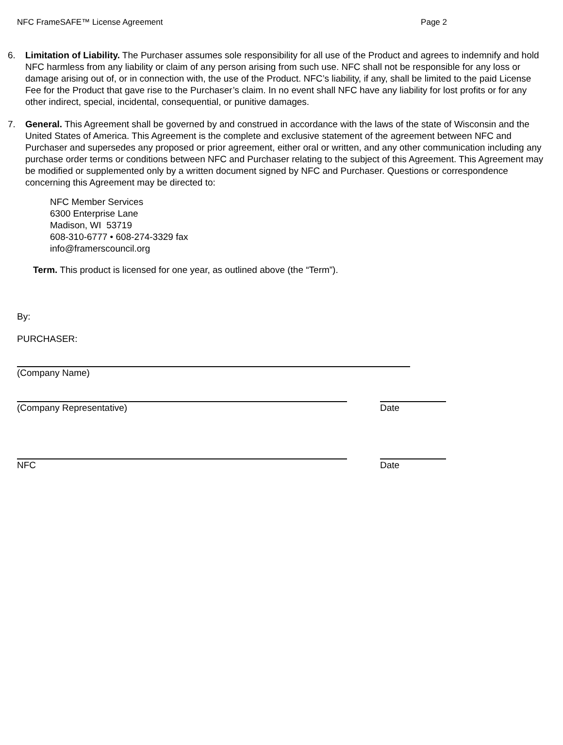NFC FrameSAFE™ License Agreement Page 2
6. Limitation of Liability. The Purchaser assumes sole responsibility for all use of the Product and agrees to indemnify and hold NFC harmless from any liability or claim of any person arising from such use. NFC shall not be responsible for any loss or damage arising out of, or in connection with, the use of the Product. NFC’s liability, if any, shall be limited to the paid License Fee for the Product that gave rise to the Purchaser’s claim. In no event shall NFC have any liability for lost profits or for any other indirect, special, incidental, consequential, or punitive damages.
7. General. This Agreement shall be governed by and construed in accordance with the laws of the state of Wisconsin and the United States of America. This Agreement is the complete and exclusive statement of the agreement between NFC and Purchaser and supersedes any proposed or prior agreement, either oral or written, and any other communication including any purchase order terms or conditions between NFC and Purchaser relating to the subject of this Agreement. This Agreement may be modified or supplemented only by a written document signed by NFC and Purchaser. Questions or correspondence concerning this Agreement may be directed to:
NFC Member Services
6300 Enterprise Lane
Madison, WI 53719
608-310-6777 • 608-274-3329 fax
info@framerscouncil.org
Term. This product is licensed for one year, as outlined above (the “Term”).
By:
PURCHASER:
(Company Name)
(Company Representative) Date
NFC Date